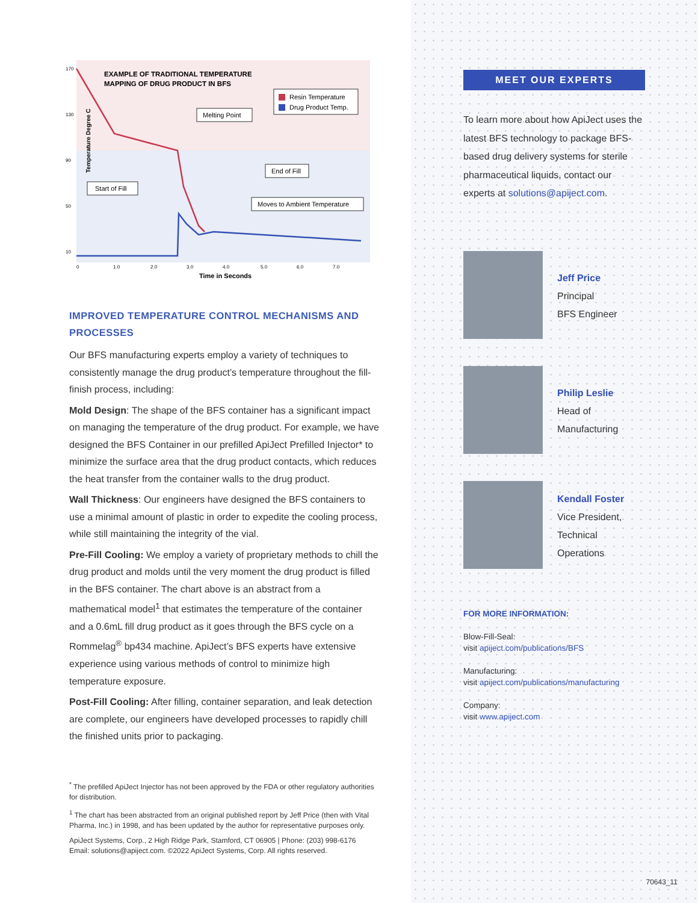Temperature Degree C
170
130
90
50
10
EXAMPLE OF TRADITIONAL TEMPERATURE
MAPPING OF DRUG PRODUCT IN BFS
Resin Temperature
Drug Product Temp.
Melting Point
End of Fill
Start of Fill
Moves to Ambient Temperature
0
1.0
2.0
3.0
4.0
5.0
6.0
7.0
Time in Seconds
IMPROVED TEMPERATURE CONTROL MECHANISMS AND PROCESSES
Our BFS manufacturing experts employ a variety of techniques to consistently manage the drug product’s temperature throughout the fill-finish process, including:
Mold Design: The shape of the BFS container has a significant impact on managing the temperature of the drug product. For example, we have designed the BFS Container in our prefilled ApiJect Prefilled Injector* to minimize the surface area that the drug product contacts, which reduces the heat transfer from the container walls to the drug product.
Wall Thickness: Our engineers have designed the BFS containers to use a minimal amount of plastic in order to expedite the cooling process, while still maintaining the integrity of the vial.
Pre-Fill Cooling: We employ a variety of proprietary methods to chill the drug product and molds until the very moment the drug product is filled in the BFS container. The chart above is an abstract from a mathematical model<sup>1</sup> that estimates the temperature of the container and a 0.6mL fill drug product as it goes through the BFS cycle on a Rommelag<sup>®</sup> bp434 machine. ApiJect’s BFS experts have extensive experience using various methods of control to minimize high temperature exposure.
Post-Fill Cooling: After filling, container separation, and leak detection are complete, our engineers have developed processes to rapidly chill the finished units prior to packaging.
<sup>*</sup> The prefilled ApiJect Injector has not been approved by the FDA or other regulatory authorities for distribution.
<sup>1</sup> The chart has been abstracted from an original published report by Jeff Price (then with Vital Pharma, Inc.) in 1998, and has been updated by the author for representative purposes only.
ApiJect Systems, Corp., 2 High Ridge Park, Stamford, CT 06905 | Phone: (203) 998-6176
Email: solutions@apiject.com. ©2022 ApiJect Systems, Corp. All rights reserved.
MEET OUR EXPERTS
To learn more about how ApiJect uses the latest BFS technology to package BFS-based drug delivery systems for sterile pharmaceutical liquids, contact our experts at solutions@apiject.com.
Jeff Price
Principal
BFS Engineer
Philip Leslie
Head of
Manufacturing
Kendall Foster
Vice President,
Technical
Operations
FOR MORE INFORMATION:
Blow-Fill-Seal:
visit apiject.com/publications/BFS
Manufacturing:
visit apiject.com/publications/manufacturing
Company:
visit www.apiject.com
70643_11